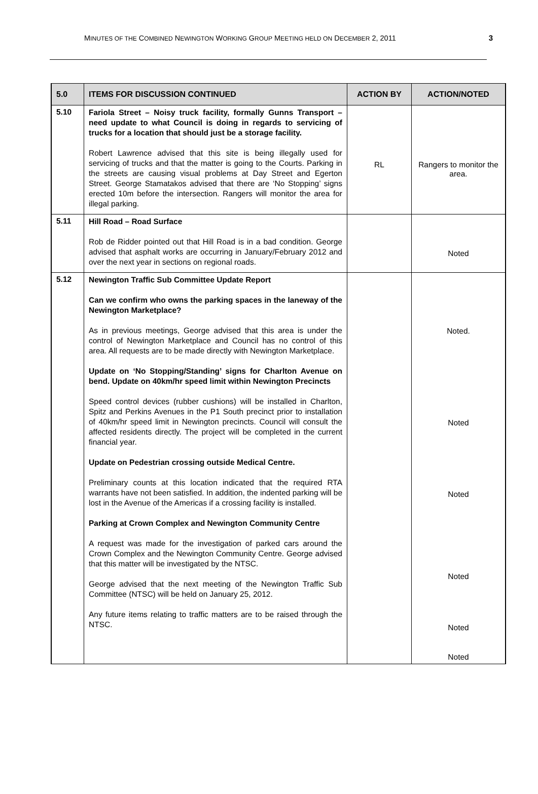MINUTES OF THE COMBINED NEWINGTON WORKING GROUP MEETING HELD ON DECEMBER 2, 2011 3
| 5.0 | ITEMS FOR DISCUSSION CONTINUED | ACTION BY | ACTION/NOTED |
| --- | --- | --- | --- |
| 5.10 | Fariola Street – Noisy truck facility, formally Gunns Transport – need update to what Council is doing in regards to servicing of trucks for a location that should just be a storage facility. Robert Lawrence advised that this site is being illegally used for servicing of trucks and that the matter is going to the Courts. Parking in the streets are causing visual problems at Day Street and Egerton Street. George Stamatakos advised that there are ‘No Stopping’ signs erected 10m before the intersection. Rangers will monitor the area for illegal parking. | RL | Rangers to monitor the area. |
| 5.11 | Hill Road – Road Surface Rob de Ridder pointed out that Hill Road is in a bad condition. George advised that asphalt works are occurring in January/February 2012 and over the next year in sections on regional roads. | | Noted |
| 5.12 | Newington Traffic Sub Committee Update Report Can we confirm who owns the parking spaces in the laneway of the Newington Marketplace? As in previous meetings, George advised that this area is under the control of Newington Marketplace and Council has no control of this area. All requests are to be made directly with Newington Marketplace. Update on ‘No Stopping/Standing’ signs for Charlton Avenue on bend. Update on 40km/hr speed limit within Newington Precincts Speed control devices (rubber cushions) will be installed in Charlton, Spitz and Perkins Avenues in the P1 South precinct prior to installation of 40km/hr speed limit in Newington precincts. Council will consult the affected residents directly. The project will be completed in the current financial year. Update on Pedestrian crossing outside Medical Centre. Preliminary counts at this location indicated that the required RTA warrants have not been satisfied. In addition, the indented parking will be lost in the Avenue of the Americas if a crossing facility is installed. Parking at Crown Complex and Newington Community Centre A request was made for the investigation of parked cars around the Crown Complex and the Newington Community Centre. George advised that this matter will be investigated by the NTSC. George advised that the next meeting of the Newington Traffic Sub Committee (NTSC) will be held on January 25, 2012. Any future items relating to traffic matters are to be raised through the NTSC. | | Noted. Noted Noted Noted Noted Noted |